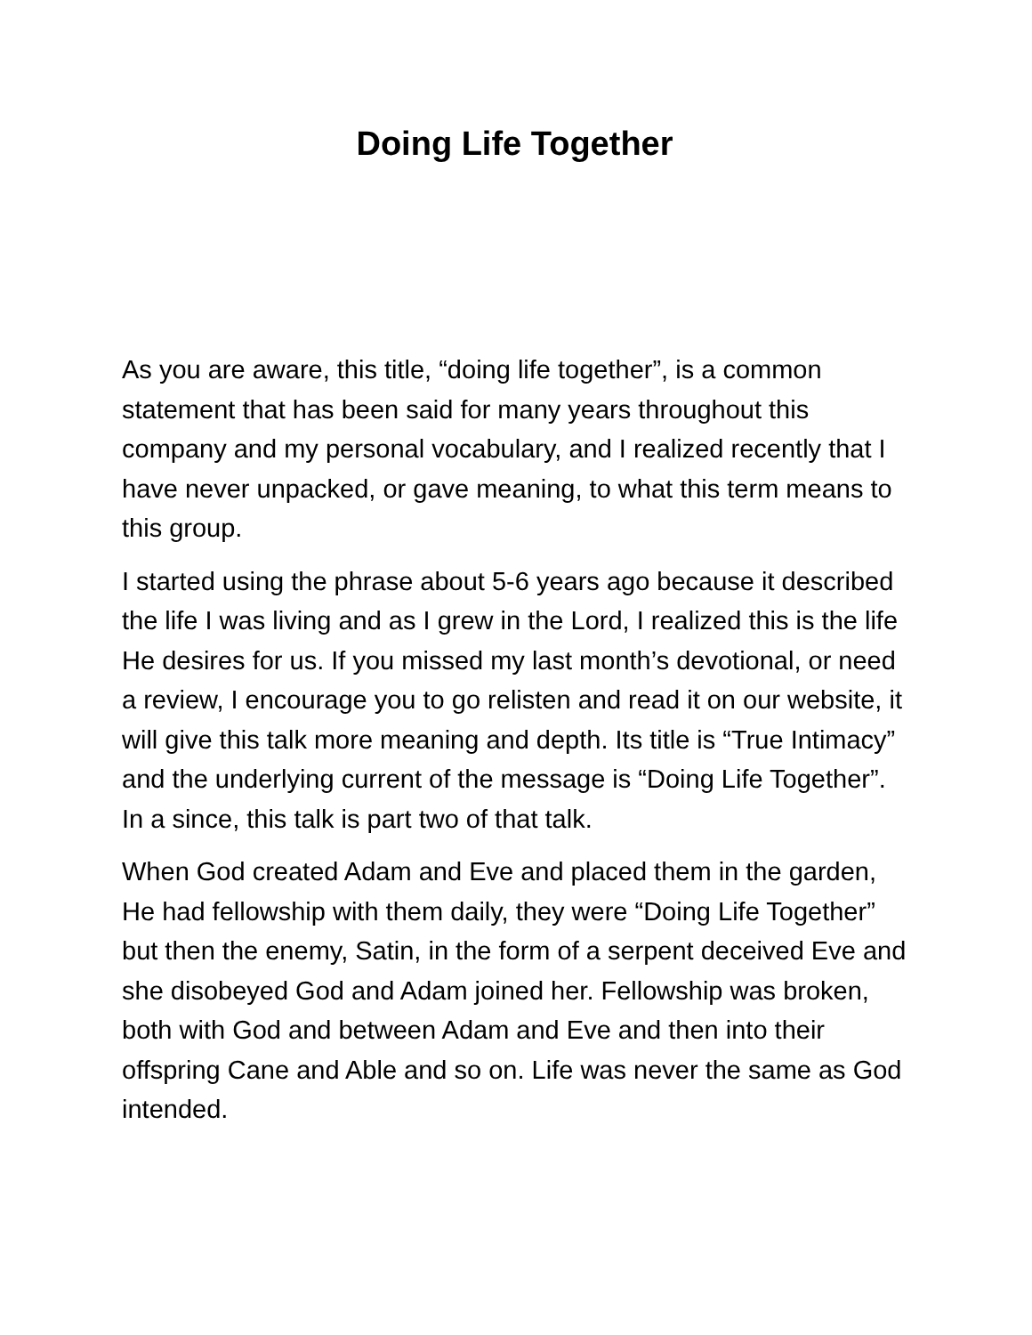Doing Life Together
As you are aware, this title, “doing life together”, is a common statement that has been said for many years throughout this company and my personal vocabulary, and I realized recently that I have never unpacked, or gave meaning, to what this term means to this group.
I started using the phrase about 5-6 years ago because it described the life I was living and as I grew in the Lord, I realized this is the life He desires for us. If you missed my last month’s devotional, or need a review, I encourage you to go relisten and read it on our website, it will give this talk more meaning and depth. Its title is “True Intimacy” and the underlying current of the message is “Doing Life Together”. In a since, this talk is part two of that talk.
When God created Adam and Eve and placed them in the garden, He had fellowship with them daily, they were “Doing Life Together” but then the enemy, Satin, in the form of a serpent deceived Eve and she disobeyed God and Adam joined her. Fellowship was broken, both with God and between Adam and Eve and then into their offspring Cane and Able and so on. Life was never the same as God intended.